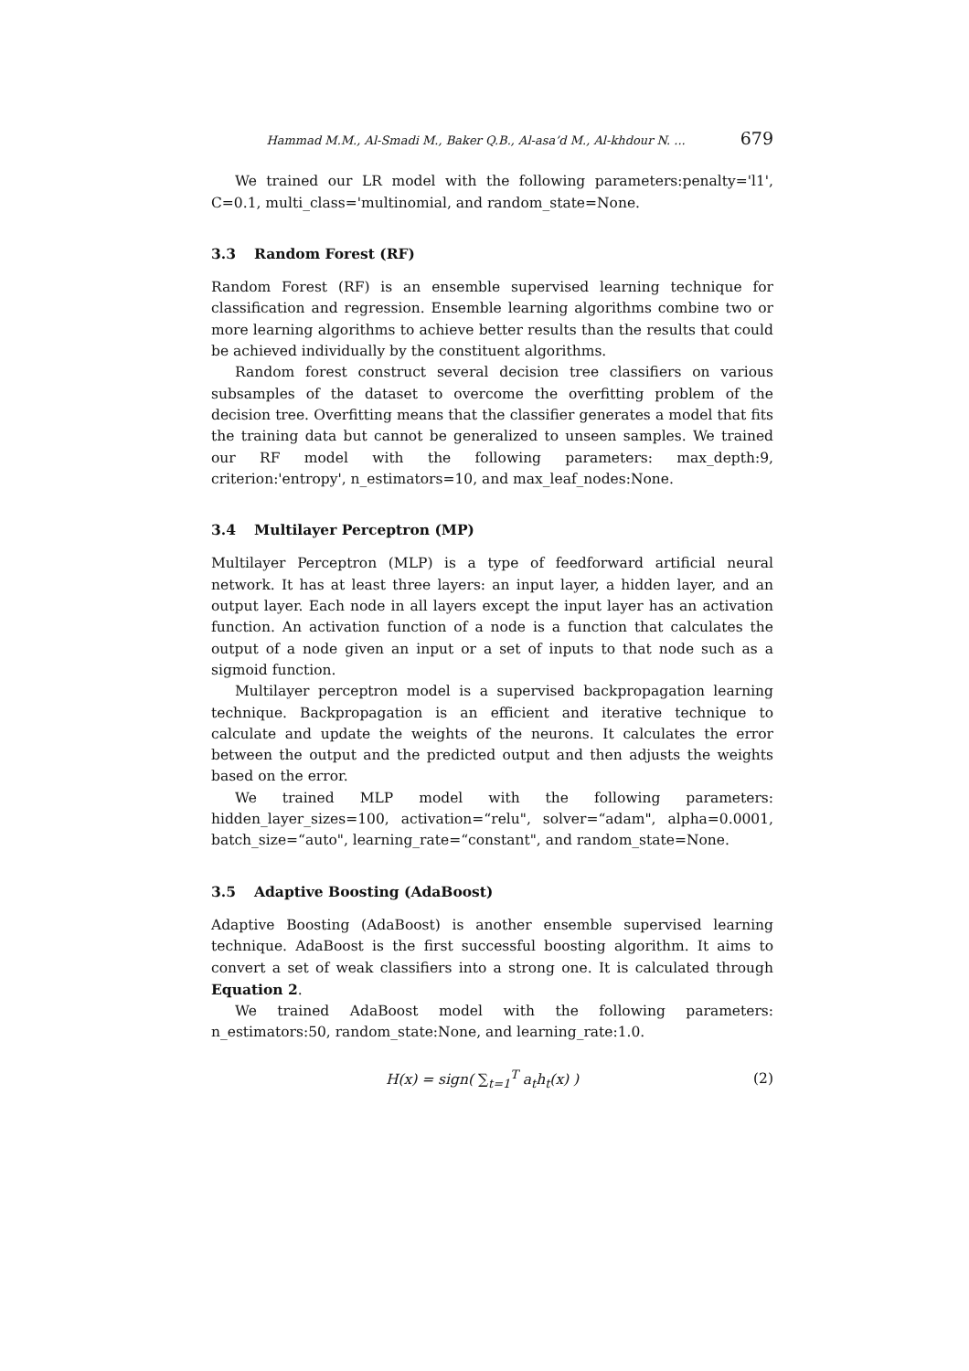Hammad M.M., Al-Smadi M., Baker Q.B., Al-asa’d M., Al-khdour N. ... 679
We trained our LR model with the following parameters:penalty='l1', C=0.1, multi_class='multinomial, and random_state=None.
3.3 Random Forest (RF)
Random Forest (RF) is an ensemble supervised learning technique for classification and regression. Ensemble learning algorithms combine two or more learning algorithms to achieve better results than the results that could be achieved individually by the constituent algorithms.
Random forest construct several decision tree classifiers on various subsamples of the dataset to overcome the overfitting problem of the decision tree. Overfitting means that the classifier generates a model that fits the training data but cannot be generalized to unseen samples. We trained our RF model with the following parameters: max_depth:9, criterion:'entropy', n_estimators=10, and max_leaf_nodes:None.
3.4 Multilayer Perceptron (MP)
Multilayer Perceptron (MLP) is a type of feedforward artificial neural network. It has at least three layers: an input layer, a hidden layer, and an output layer. Each node in all layers except the input layer has an activation function. An activation function of a node is a function that calculates the output of a node given an input or a set of inputs to that node such as a sigmoid function.
Multilayer perceptron model is a supervised backpropagation learning technique. Backpropagation is an efficient and iterative technique to calculate and update the weights of the neurons. It calculates the error between the output and the predicted output and then adjusts the weights based on the error.
We trained MLP model with the following parameters: hidden_layer_sizes=100, activation=“relu", solver=“adam", alpha=0.0001, batch_size=“auto", learning_rate=“constant", and random_state=None.
3.5 Adaptive Boosting (AdaBoost)
Adaptive Boosting (AdaBoost) is another ensemble supervised learning technique. AdaBoost is the first successful boosting algorithm. It aims to convert a set of weak classifiers into a strong one. It is calculated through Equation 2.
We trained AdaBoost model with the following parameters: n_estimators:50, random_state:None, and learning_rate:1.0.
H(x) = sign( ∑<sub>t=1</sub><sup>T</sup> a<sub>t</sub>h<sub>t</sub>(x) ) (2)